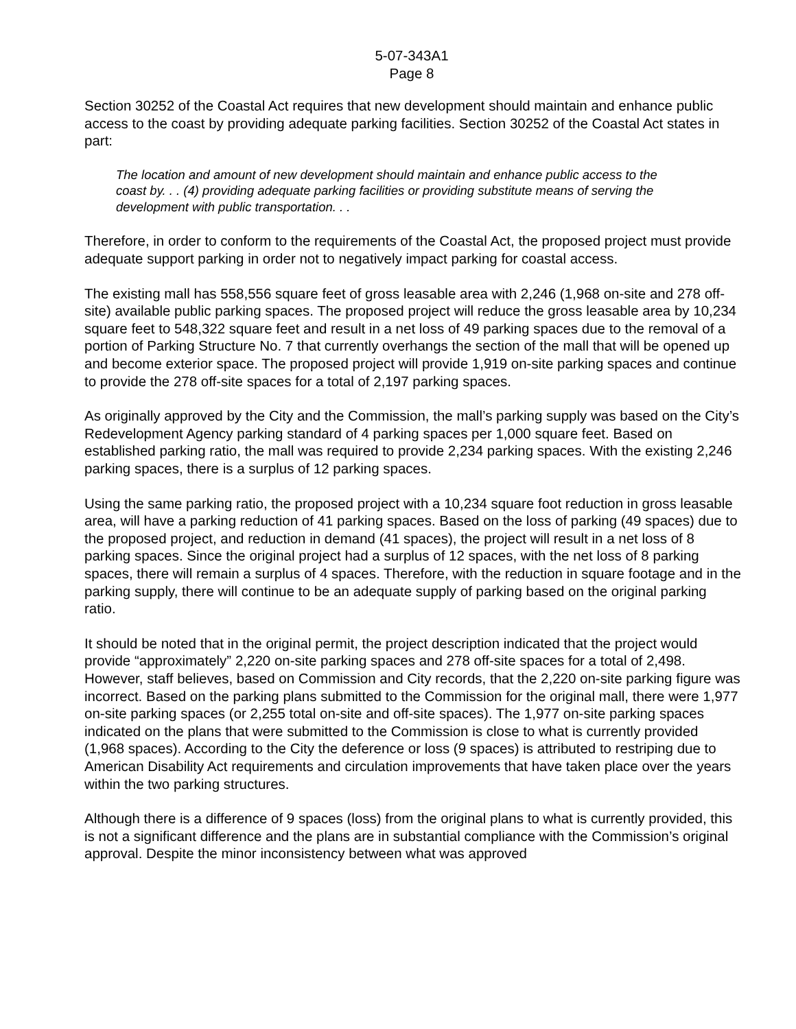5-07-343A1
Page 8
Section 30252 of the Coastal Act requires that new development should maintain and enhance public access to the coast by providing adequate parking facilities. Section 30252 of the Coastal Act states in part:
The location and amount of new development should maintain and enhance public access to the coast by. . . (4) providing adequate parking facilities or providing substitute means of serving the development with public transportation. . .
Therefore, in order to conform to the requirements of the Coastal Act, the proposed project must provide adequate support parking in order not to negatively impact parking for coastal access.
The existing mall has 558,556 square feet of gross leasable area with 2,246 (1,968 on-site and 278 off-site) available public parking spaces. The proposed project will reduce the gross leasable area by 10,234 square feet to 548,322 square feet and result in a net loss of 49 parking spaces due to the removal of a portion of Parking Structure No. 7 that currently overhangs the section of the mall that will be opened up and become exterior space. The proposed project will provide 1,919 on-site parking spaces and continue to provide the 278 off-site spaces for a total of 2,197 parking spaces.
As originally approved by the City and the Commission, the mall’s parking supply was based on the City’s Redevelopment Agency parking standard of 4 parking spaces per 1,000 square feet. Based on established parking ratio, the mall was required to provide 2,234 parking spaces. With the existing 2,246 parking spaces, there is a surplus of 12 parking spaces.
Using the same parking ratio, the proposed project with a 10,234 square foot reduction in gross leasable area, will have a parking reduction of 41 parking spaces. Based on the loss of parking (49 spaces) due to the proposed project, and reduction in demand (41 spaces), the project will result in a net loss of 8 parking spaces. Since the original project had a surplus of 12 spaces, with the net loss of 8 parking spaces, there will remain a surplus of 4 spaces. Therefore, with the reduction in square footage and in the parking supply, there will continue to be an adequate supply of parking based on the original parking ratio.
It should be noted that in the original permit, the project description indicated that the project would provide “approximately” 2,220 on-site parking spaces and 278 off-site spaces for a total of 2,498. However, staff believes, based on Commission and City records, that the 2,220 on-site parking figure was incorrect. Based on the parking plans submitted to the Commission for the original mall, there were 1,977 on-site parking spaces (or 2,255 total on-site and off-site spaces). The 1,977 on-site parking spaces indicated on the plans that were submitted to the Commission is close to what is currently provided (1,968 spaces). According to the City the deference or loss (9 spaces) is attributed to restriping due to American Disability Act requirements and circulation improvements that have taken place over the years within the two parking structures.
Although there is a difference of 9 spaces (loss) from the original plans to what is currently provided, this is not a significant difference and the plans are in substantial compliance with the Commission’s original approval. Despite the minor inconsistency between what was approved